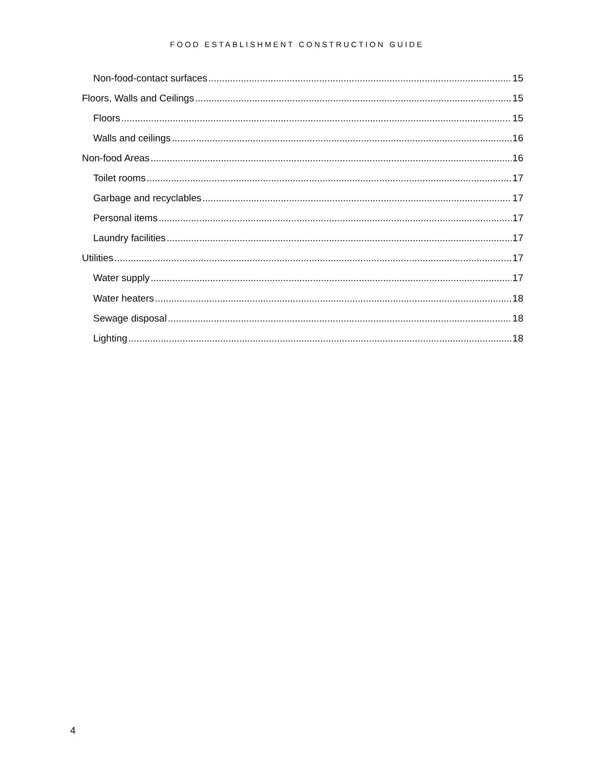FOOD ESTABLISHMENT CONSTRUCTION GUIDE
Non-food-contact surfaces 15
Floors, Walls and Ceilings 15
Floors 15
Walls and ceilings 16
Non-food Areas 16
Toilet rooms 17
Garbage and recyclables 17
Personal items 17
Laundry facilities 17
Utilities 17
Water supply 17
Water heaters 18
Sewage disposal 18
Lighting 18
4